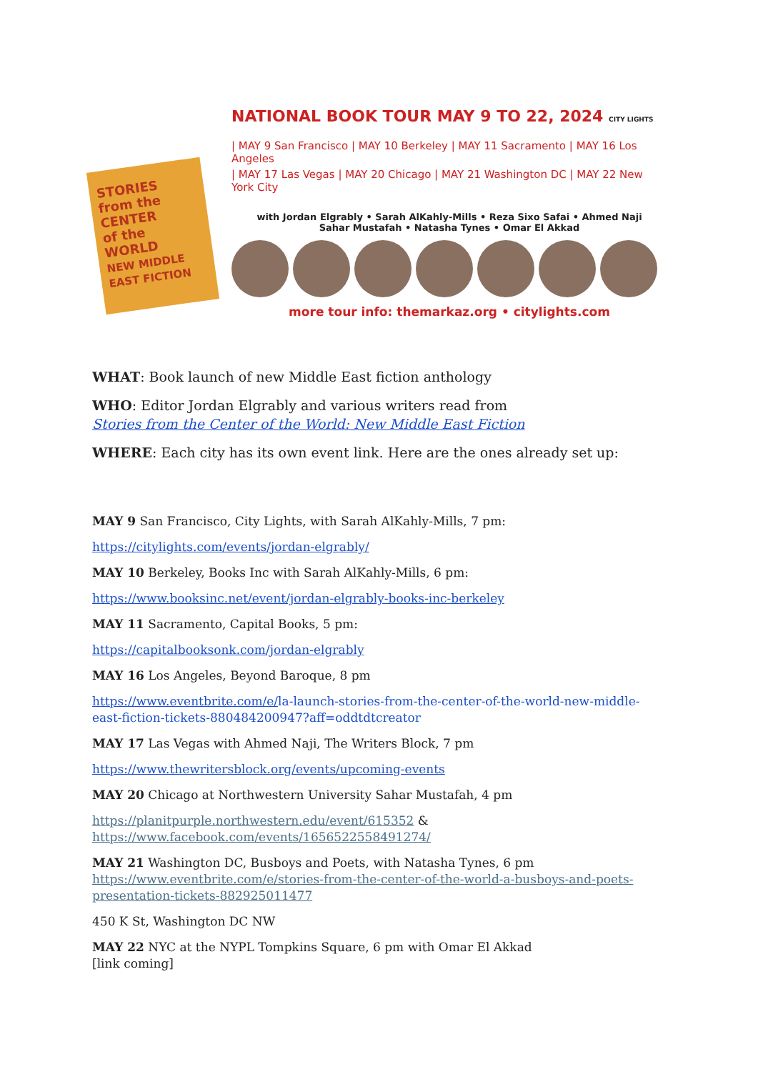STORIES
from the CENTER
of the WORLD
NEW MIDDLE EAST FICTION
NATIONAL BOOK TOUR MAY 9 TO 22, 2024 CITY LIGHTS
| MAY 9 San Francisco | MAY 10 Berkeley | MAY 11 Sacramento | MAY 16 Los Angeles
| MAY 17 Las Vegas | MAY 20 Chicago | MAY 21 Washington DC | MAY 22 New York City
with Jordan Elgrably • Sarah AlKahly-Mills • Reza Sixo Safai • Ahmed Naji
Sahar Mustafah • Natasha Tynes • Omar El Akkad
more tour info: themarkaz.org • citylights.com
WHAT: Book launch of new Middle East fiction anthology
WHO: Editor Jordan Elgrably and various writers read from
Stories from the Center of the World: New Middle East Fiction
WHERE: Each city has its own event link. Here are the ones already set up:
MAY 9 San Francisco, City Lights, with Sarah AlKahly-Mills, 7 pm:
https://citylights.com/events/jordan-elgrably/
MAY 10 Berkeley, Books Inc with Sarah AlKahly-Mills, 6 pm:
https://www.booksinc.net/event/jordan-elgrably-books-inc-berkeley
MAY 11 Sacramento, Capital Books, 5 pm:
https://capitalbooksonk.com/jordan-elgrably
MAY 16 Los Angeles, Beyond Baroque, 8 pm
https://www.eventbrite.com/e/la-launch-stories-from-the-center-of-the-world-new-middle-east-fiction-tickets-880484200947?aff=oddtdtcreator
MAY 17 Las Vegas with Ahmed Naji, The Writers Block, 7 pm
https://www.thewritersblock.org/events/upcoming-events
MAY 20 Chicago at Northwestern University Sahar Mustafah, 4 pm
https://planitpurple.northwestern.edu/event/615352 &
https://www.facebook.com/events/1656522558491274/
MAY 21 Washington DC, Busboys and Poets, with Natasha Tynes, 6 pm
https://www.eventbrite.com/e/stories-from-the-center-of-the-world-a-busboys-and-poets-presentation-tickets-882925011477
450 K St, Washington DC NW
MAY 22 NYC at the NYPL Tompkins Square, 6 pm with Omar El Akkad
[link coming]